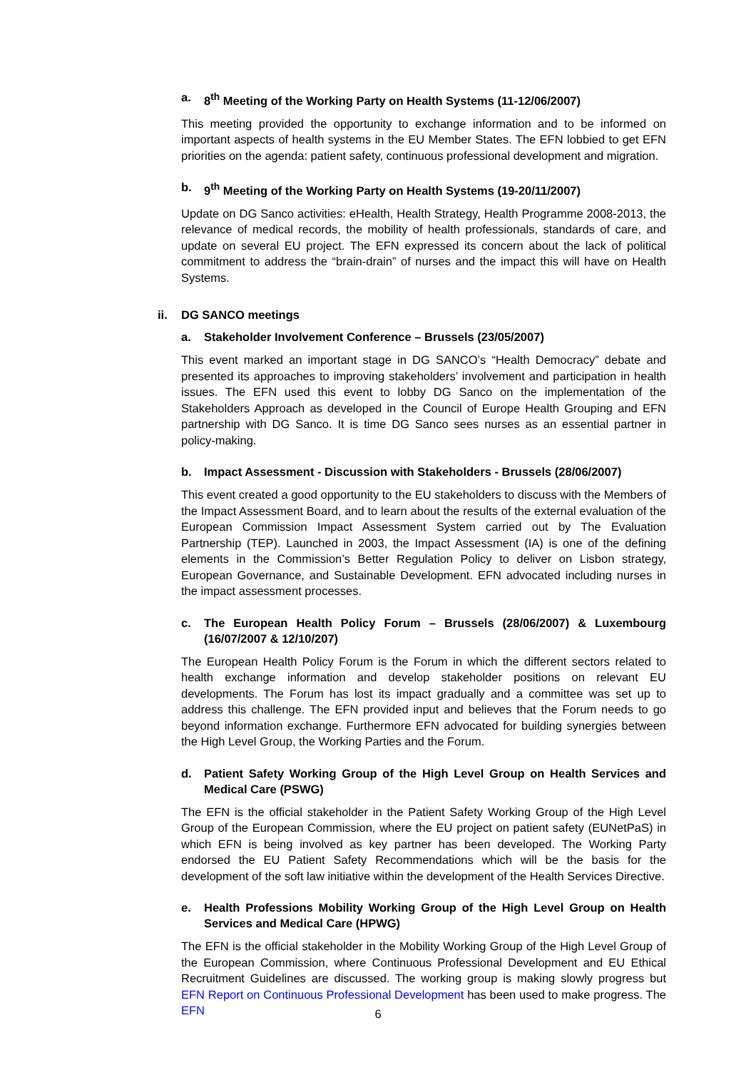a. 8<sup>th</sup> Meeting of the Working Party on Health Systems (11-12/06/2007)
This meeting provided the opportunity to exchange information and to be informed on important aspects of health systems in the EU Member States. The EFN lobbied to get EFN priorities on the agenda: patient safety, continuous professional development and migration.
b. 9<sup>th</sup> Meeting of the Working Party on Health Systems (19-20/11/2007)
Update on DG Sanco activities: eHealth, Health Strategy, Health Programme 2008-2013, the relevance of medical records, the mobility of health professionals, standards of care, and update on several EU project. The EFN expressed its concern about the lack of political commitment to address the “brain-drain” of nurses and the impact this will have on Health Systems.
ii. DG SANCO meetings
a. Stakeholder Involvement Conference – Brussels (23/05/2007)
This event marked an important stage in DG SANCO’s “Health Democracy” debate and presented its approaches to improving stakeholders’ involvement and participation in health issues. The EFN used this event to lobby DG Sanco on the implementation of the Stakeholders Approach as developed in the Council of Europe Health Grouping and EFN partnership with DG Sanco. It is time DG Sanco sees nurses as an essential partner in policy-making.
b. Impact Assessment - Discussion with Stakeholders - Brussels (28/06/2007)
This event created a good opportunity to the EU stakeholders to discuss with the Members of the Impact Assessment Board, and to learn about the results of the external evaluation of the European Commission Impact Assessment System carried out by The Evaluation Partnership (TEP). Launched in 2003, the Impact Assessment (IA) is one of the defining elements in the Commission’s Better Regulation Policy to deliver on Lisbon strategy, European Governance, and Sustainable Development. EFN advocated including nurses in the impact assessment processes.
c. The European Health Policy Forum – Brussels (28/06/2007) & Luxembourg (16/07/2007 & 12/10/207)
The European Health Policy Forum is the Forum in which the different sectors related to health exchange information and develop stakeholder positions on relevant EU developments. The Forum has lost its impact gradually and a committee was set up to address this challenge. The EFN provided input and believes that the Forum needs to go beyond information exchange. Furthermore EFN advocated for building synergies between the High Level Group, the Working Parties and the Forum.
d. Patient Safety Working Group of the High Level Group on Health Services and Medical Care (PSWG)
The EFN is the official stakeholder in the Patient Safety Working Group of the High Level Group of the European Commission, where the EU project on patient safety (EUNetPaS) in which EFN is being involved as key partner has been developed. The Working Party endorsed the EU Patient Safety Recommendations which will be the basis for the development of the soft law initiative within the development of the Health Services Directive.
e. Health Professions Mobility Working Group of the High Level Group on Health Services and Medical Care (HPWG)
The EFN is the official stakeholder in the Mobility Working Group of the High Level Group of the European Commission, where Continuous Professional Development and EU Ethical Recruitment Guidelines are discussed. The working group is making slowly progress but EFN Report on Continuous Professional Development has been used to make progress. The EFN
6